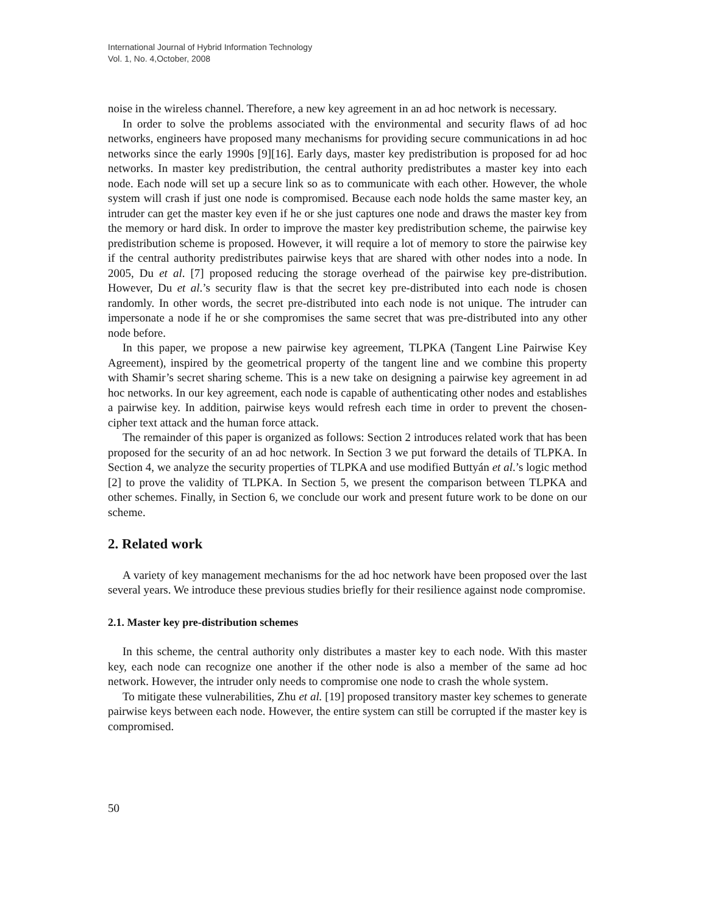International Journal of Hybrid Information Technology
Vol. 1, No. 4,October, 2008
noise in the wireless channel. Therefore, a new key agreement in an ad hoc network is necessary.
In order to solve the problems associated with the environmental and security flaws of ad hoc networks, engineers have proposed many mechanisms for providing secure communications in ad hoc networks since the early 1990s [9][16]. Early days, master key predistribution is proposed for ad hoc networks. In master key predistribution, the central authority predistributes a master key into each node. Each node will set up a secure link so as to communicate with each other. However, the whole system will crash if just one node is compromised. Because each node holds the same master key, an intruder can get the master key even if he or she just captures one node and draws the master key from the memory or hard disk. In order to improve the master key predistribution scheme, the pairwise key predistribution scheme is proposed. However, it will require a lot of memory to store the pairwise key if the central authority predistributes pairwise keys that are shared with other nodes into a node. In 2005, Du et al. [7] proposed reducing the storage overhead of the pairwise key pre-distribution. However, Du et al.’s security flaw is that the secret key pre-distributed into each node is chosen randomly. In other words, the secret pre-distributed into each node is not unique. The intruder can impersonate a node if he or she compromises the same secret that was pre-distributed into any other node before.
In this paper, we propose a new pairwise key agreement, TLPKA (Tangent Line Pairwise Key Agreement), inspired by the geometrical property of the tangent line and we combine this property with Shamir’s secret sharing scheme. This is a new take on designing a pairwise key agreement in ad hoc networks. In our key agreement, each node is capable of authenticating other nodes and establishes a pairwise key. In addition, pairwise keys would refresh each time in order to prevent the chosen-cipher text attack and the human force attack.
The remainder of this paper is organized as follows: Section 2 introduces related work that has been proposed for the security of an ad hoc network. In Section 3 we put forward the details of TLPKA. In Section 4, we analyze the security properties of TLPKA and use modified Buttyán et al.’s logic method [2] to prove the validity of TLPKA. In Section 5, we present the comparison between TLPKA and other schemes. Finally, in Section 6, we conclude our work and present future work to be done on our scheme.
2. Related work
A variety of key management mechanisms for the ad hoc network have been proposed over the last several years. We introduce these previous studies briefly for their resilience against node compromise.
2.1. Master key pre-distribution schemes
In this scheme, the central authority only distributes a master key to each node. With this master key, each node can recognize one another if the other node is also a member of the same ad hoc network. However, the intruder only needs to compromise one node to crash the whole system.
To mitigate these vulnerabilities, Zhu et al. [19] proposed transitory master key schemes to generate pairwise keys between each node. However, the entire system can still be corrupted if the master key is compromised.
50